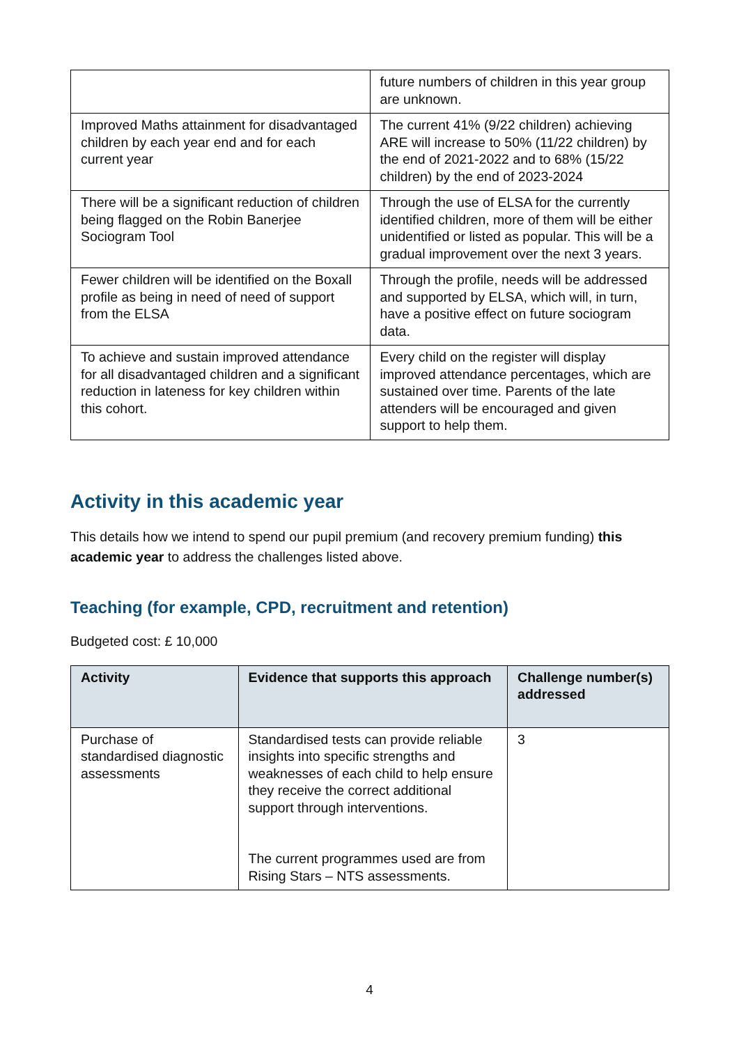| | future numbers of children in this year group are unknown. |
| Improved Maths attainment for disadvantaged children by each year end and for each current year | The current 41% (9/22 children) achieving ARE will increase to 50% (11/22 children) by the end of 2021-2022 and to 68% (15/22 children) by the end of 2023-2024 |
| There will be a significant reduction of children being flagged on the Robin Banerjee Sociogram Tool | Through the use of ELSA for the currently identified children, more of them will be either unidentified or listed as popular. This will be a gradual improvement over the next 3 years. |
| Fewer children will be identified on the Boxall profile as being in need of need of support from the ELSA | Through the profile, needs will be addressed and supported by ELSA, which will, in turn, have a positive effect on future sociogram data. |
| To achieve and sustain improved attendance for all disadvantaged children and a significant reduction in lateness for key children within this cohort. | Every child on the register will display improved attendance percentages, which are sustained over time. Parents of the late attenders will be encouraged and given support to help them. |
Activity in this academic year
This details how we intend to spend our pupil premium (and recovery premium funding) this academic year to address the challenges listed above.
Teaching (for example, CPD, recruitment and retention)
Budgeted cost: £ 10,000
| Activity | Evidence that supports this approach | Challenge number(s) addressed |
| --- | --- | --- |
| Purchase of standardised diagnostic assessments | Standardised tests can provide reliable insights into specific strengths and weaknesses of each child to help ensure they receive the correct additional support through interventions. The current programmes used are from Rising Stars – NTS assessments. | 3 |
4